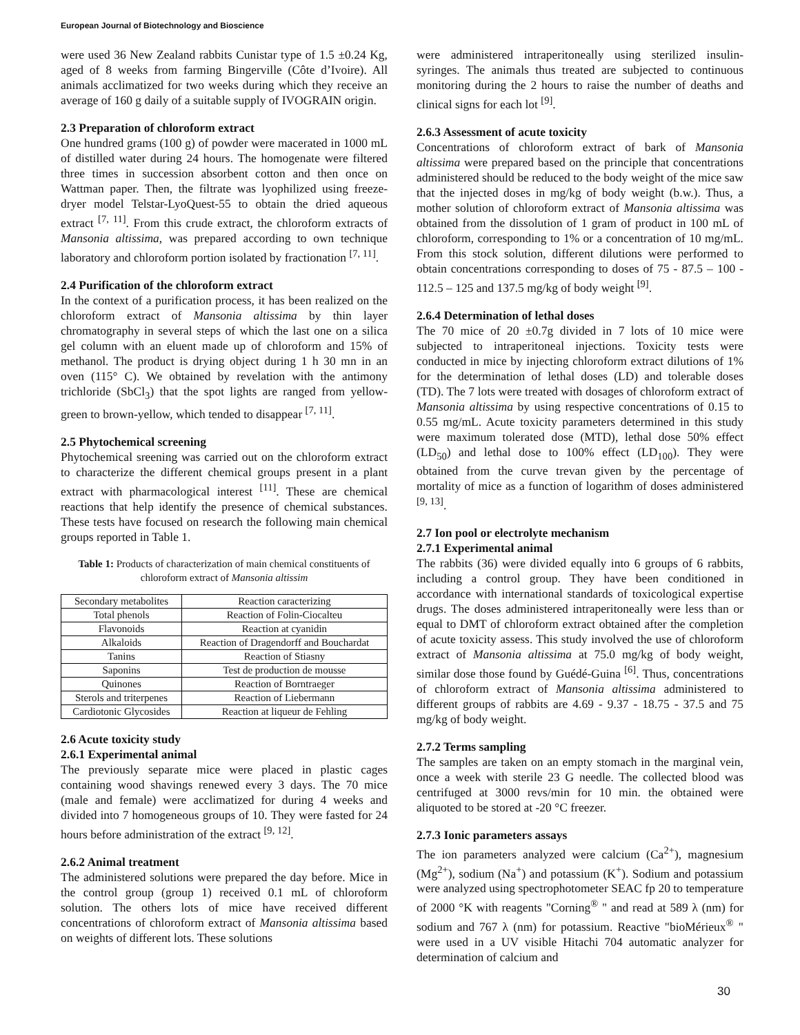European Journal of Biotechnology and Bioscience
were used 36 New Zealand rabbits Cunistar type of 1.5 ±0.24 Kg, aged of 8 weeks from farming Bingerville (Côte d’Ivoire). All animals acclimatized for two weeks during which they receive an average of 160 g daily of a suitable supply of IVOGRAIN origin.
2.3 Preparation of chloroform extract
One hundred grams (100 g) of powder were macerated in 1000 mL of distilled water during 24 hours. The homogenate were filtered three times in succession absorbent cotton and then once on Wattman paper. Then, the filtrate was lyophilized using freeze-dryer model Telstar-LyoQuest-55 to obtain the dried aqueous extract <sup>[7, 11]</sup>. From this crude extract, the chloroform extracts of Mansonia altissima, was prepared according to own technique laboratory and chloroform portion isolated by fractionation <sup>[7, 11]</sup>.
2.4 Purification of the chloroform extract
In the context of a purification process, it has been realized on the chloroform extract of Mansonia altissima by thin layer chromatography in several steps of which the last one on a silica gel column with an eluent made up of chloroform and 15% of methanol. The product is drying object during 1 h 30 mn in an oven (115° C). We obtained by revelation with the antimony trichloride (SbCl<sub>3</sub>) that the spot lights are ranged from yellow-green to brown-yellow, which tended to disappear <sup>[7, 11]</sup>.
2.5 Phytochemical screening
Phytochemical sreening was carried out on the chloroform extract to characterize the different chemical groups present in a plant extract with pharmacological interest <sup>[11]</sup>. These are chemical reactions that help identify the presence of chemical substances. These tests have focused on research the following main chemical groups reported in Table 1.
Table 1: Products of characterization of main chemical constituents of chloroform extract of Mansonia altissim
| Secondary metabolites | Reaction caracterizing |
| Total phenols | Reaction of Folin-Ciocalteu |
| Flavonoids | Reaction at cyanidin |
| Alkaloids | Reaction of Dragendorff and Bouchardat |
| Tanins | Reaction of Stiasny |
| Saponins | Test de production de mousse |
| Quinones | Reaction of Borntraeger |
| Sterols and triterpenes | Reaction of Liebermann |
| Cardiotonic Glycosides | Reaction at liqueur de Fehling |
2.6 Acute toxicity study
2.6.1 Experimental animal
The previously separate mice were placed in plastic cages containing wood shavings renewed every 3 days. The 70 mice (male and female) were acclimatized for during 4 weeks and divided into 7 homogeneous groups of 10. They were fasted for 24 hours before administration of the extract <sup>[9, 12]</sup>.
2.6.2 Animal treatment
The administered solutions were prepared the day before. Mice in the control group (group 1) received 0.1 mL of chloroform solution. The others lots of mice have received different concentrations of chloroform extract of Mansonia altissima based on weights of different lots. These solutions
were administered intraperitoneally using sterilized insulin-syringes. The animals thus treated are subjected to continuous monitoring during the 2 hours to raise the number of deaths and clinical signs for each lot <sup>[9]</sup>.
2.6.3 Assessment of acute toxicity
Concentrations of chloroform extract of bark of Mansonia altissima were prepared based on the principle that concentrations administered should be reduced to the body weight of the mice saw that the injected doses in mg/kg of body weight (b.w.). Thus, a mother solution of chloroform extract of Mansonia altissima was obtained from the dissolution of 1 gram of product in 100 mL of chloroform, corresponding to 1% or a concentration of 10 mg/mL. From this stock solution, different dilutions were performed to obtain concentrations corresponding to doses of 75 - 87.5 – 100 - 112.5 – 125 and 137.5 mg/kg of body weight <sup>[9]</sup>.
2.6.4 Determination of lethal doses
The 70 mice of 20 ±0.7g divided in 7 lots of 10 mice were subjected to intraperitoneal injections. Toxicity tests were conducted in mice by injecting chloroform extract dilutions of 1% for the determination of lethal doses (LD) and tolerable doses (TD). The 7 lots were treated with dosages of chloroform extract of Mansonia altissima by using respective concentrations of 0.15 to 0.55 mg/mL. Acute toxicity parameters determined in this study were maximum tolerated dose (MTD), lethal dose 50% effect (LD<sub>50</sub>) and lethal dose to 100% effect (LD<sub>100</sub>). They were obtained from the curve trevan given by the percentage of mortality of mice as a function of logarithm of doses administered <sup>[9, 13]</sup>.
2.7 Ion pool or electrolyte mechanism
2.7.1 Experimental animal
The rabbits (36) were divided equally into 6 groups of 6 rabbits, including a control group. They have been conditioned in accordance with international standards of toxicological expertise drugs. The doses administered intraperitoneally were less than or equal to DMT of chloroform extract obtained after the completion of acute toxicity assess. This study involved the use of chloroform extract of Mansonia altissima at 75.0 mg/kg of body weight, similar dose those found by Guédé-Guina <sup>[6]</sup>. Thus, concentrations of chloroform extract of Mansonia altissima administered to different groups of rabbits are 4.69 - 9.37 - 18.75 - 37.5 and 75 mg/kg of body weight.
2.7.2 Terms sampling
The samples are taken on an empty stomach in the marginal vein, once a week with sterile 23 G needle. The collected blood was centrifuged at 3000 revs/min for 10 min. the obtained were aliquoted to be stored at -20 °C freezer.
2.7.3 Ionic parameters assays
The ion parameters analyzed were calcium (Ca<sup>2+</sup>), magnesium (Mg<sup>2+</sup>), sodium (Na<sup>+</sup>) and potassium (K<sup>+</sup>). Sodium and potassium were analyzed using spectrophotometer SEAC fp 20 to temperature of 2000 °K with reagents "Corning<sup>®</sup> " and read at 589 λ (nm) for sodium and 767 λ (nm) for potassium. Reactive "bioMérieux<sup>®</sup> " were used in a UV visible Hitachi 704 automatic analyzer for determination of calcium and
30